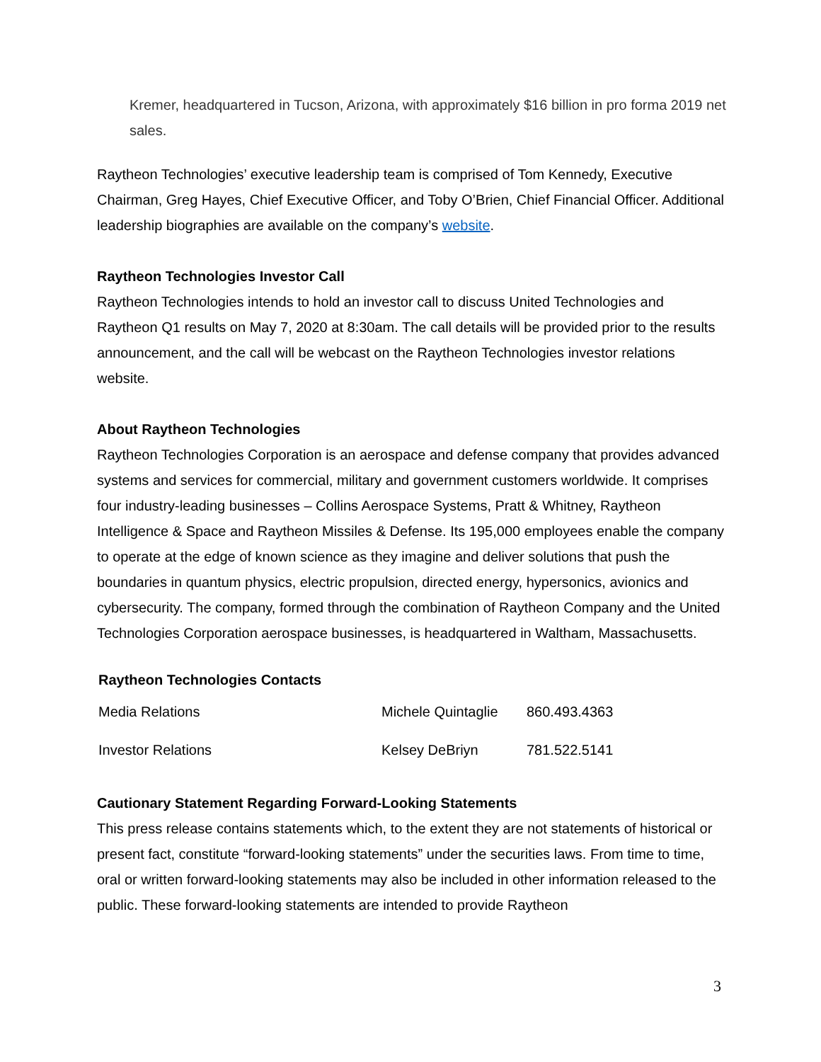Kremer, headquartered in Tucson, Arizona, with approximately $16 billion in pro forma 2019 net sales.
Raytheon Technologies’ executive leadership team is comprised of Tom Kennedy, Executive Chairman, Greg Hayes, Chief Executive Officer, and Toby O’Brien, Chief Financial Officer. Additional leadership biographies are available on the company’s website.
Raytheon Technologies Investor Call
Raytheon Technologies intends to hold an investor call to discuss United Technologies and Raytheon Q1 results on May 7, 2020 at 8:30am. The call details will be provided prior to the results announcement, and the call will be webcast on the Raytheon Technologies investor relations website.
About Raytheon Technologies
Raytheon Technologies Corporation is an aerospace and defense company that provides advanced systems and services for commercial, military and government customers worldwide. It comprises four industry-leading businesses – Collins Aerospace Systems, Pratt & Whitney, Raytheon Intelligence & Space and Raytheon Missiles & Defense. Its 195,000 employees enable the company to operate at the edge of known science as they imagine and deliver solutions that push the boundaries in quantum physics, electric propulsion, directed energy, hypersonics, avionics and cybersecurity. The company, formed through the combination of Raytheon Company and the United Technologies Corporation aerospace businesses, is headquartered in Waltham, Massachusetts.
Raytheon Technologies Contacts
| Media Relations | Michele Quintaglie | 860.493.4363 |
| Investor Relations | Kelsey DeBriyn | 781.522.5141 |
Cautionary Statement Regarding Forward-Looking Statements
This press release contains statements which, to the extent they are not statements of historical or present fact, constitute “forward-looking statements” under the securities laws. From time to time, oral or written forward-looking statements may also be included in other information released to the public. These forward-looking statements are intended to provide Raytheon
3